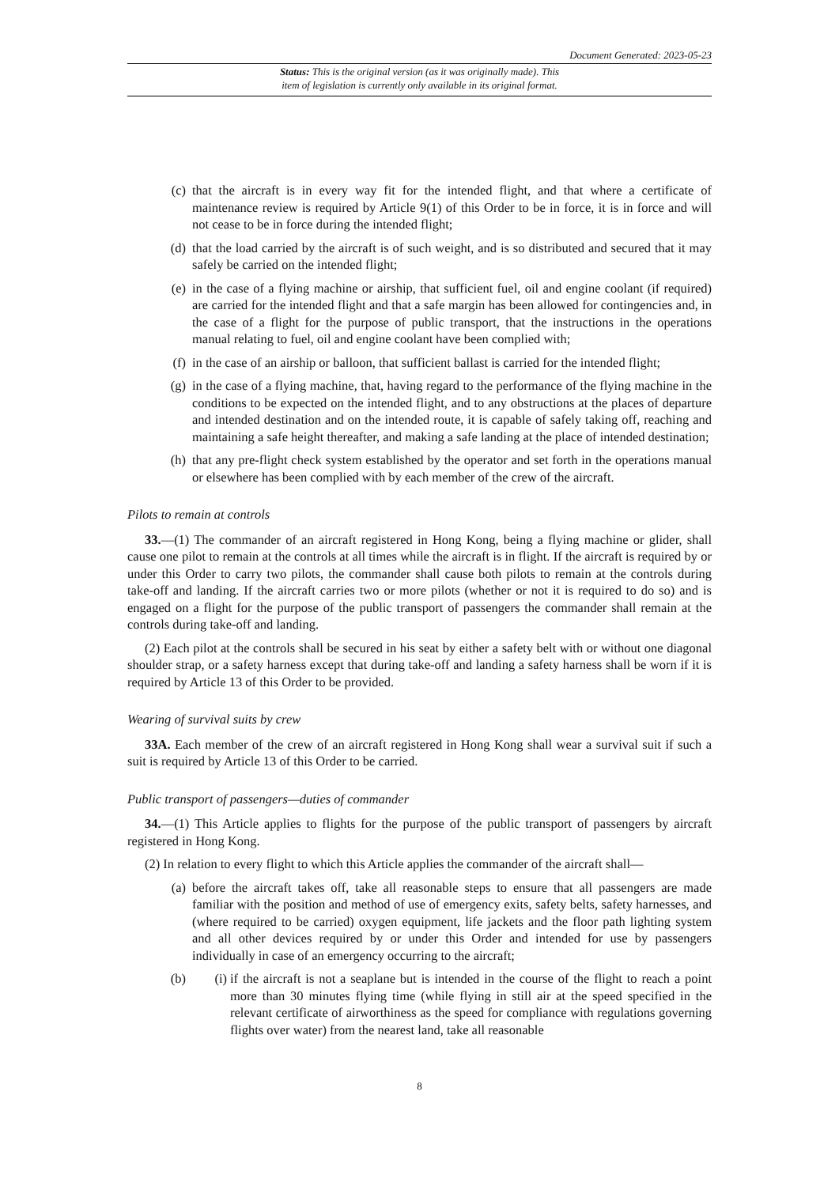Document Generated: 2023-05-23
Status: This is the original version (as it was originally made). This
item of legislation is currently only available in its original format.
(c) that the aircraft is in every way fit for the intended flight, and that where a certificate of maintenance review is required by Article 9(1) of this Order to be in force, it is in force and will not cease to be in force during the intended flight;
(d) that the load carried by the aircraft is of such weight, and is so distributed and secured that it may safely be carried on the intended flight;
(e) in the case of a flying machine or airship, that sufficient fuel, oil and engine coolant (if required) are carried for the intended flight and that a safe margin has been allowed for contingencies and, in the case of a flight for the purpose of public transport, that the instructions in the operations manual relating to fuel, oil and engine coolant have been complied with;
(f) in the case of an airship or balloon, that sufficient ballast is carried for the intended flight;
(g) in the case of a flying machine, that, having regard to the performance of the flying machine in the conditions to be expected on the intended flight, and to any obstructions at the places of departure and intended destination and on the intended route, it is capable of safely taking off, reaching and maintaining a safe height thereafter, and making a safe landing at the place of intended destination;
(h) that any pre-flight check system established by the operator and set forth in the operations manual or elsewhere has been complied with by each member of the crew of the aircraft.
Pilots to remain at controls
33.—(1) The commander of an aircraft registered in Hong Kong, being a flying machine or glider, shall cause one pilot to remain at the controls at all times while the aircraft is in flight. If the aircraft is required by or under this Order to carry two pilots, the commander shall cause both pilots to remain at the controls during take-off and landing. If the aircraft carries two or more pilots (whether or not it is required to do so) and is engaged on a flight for the purpose of the public transport of passengers the commander shall remain at the controls during take-off and landing.
(2) Each pilot at the controls shall be secured in his seat by either a safety belt with or without one diagonal shoulder strap, or a safety harness except that during take-off and landing a safety harness shall be worn if it is required by Article 13 of this Order to be provided.
Wearing of survival suits by crew
33A. Each member of the crew of an aircraft registered in Hong Kong shall wear a survival suit if such a suit is required by Article 13 of this Order to be carried.
Public transport of passengers—duties of commander
34.—(1) This Article applies to flights for the purpose of the public transport of passengers by aircraft registered in Hong Kong.
(2) In relation to every flight to which this Article applies the commander of the aircraft shall—
(a) before the aircraft takes off, take all reasonable steps to ensure that all passengers are made familiar with the position and method of use of emergency exits, safety belts, safety harnesses, and (where required to be carried) oxygen equipment, life jackets and the floor path lighting system and all other devices required by or under this Order and intended for use by passengers individually in case of an emergency occurring to the aircraft;
(b) (i) if the aircraft is not a seaplane but is intended in the course of the flight to reach a point more than 30 minutes flying time (while flying in still air at the speed specified in the relevant certificate of airworthiness as the speed for compliance with regulations governing flights over water) from the nearest land, take all reasonable
8